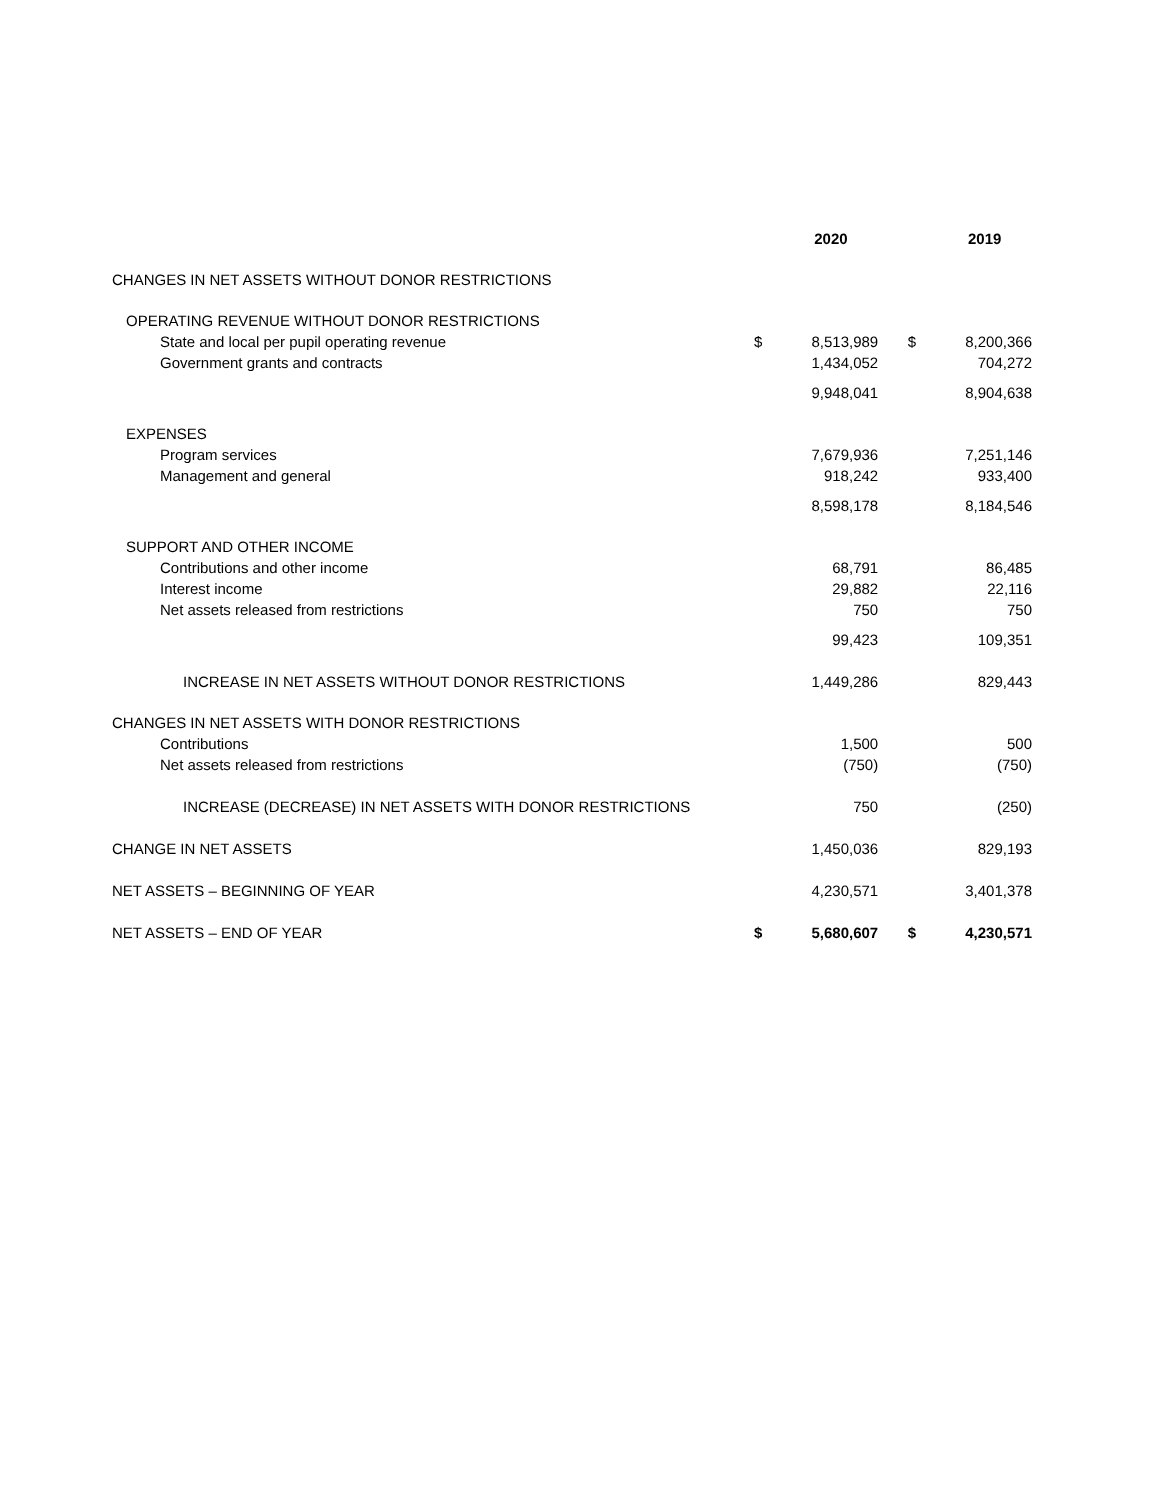| | | 2020 | | | 2019 |
| --- | --- | --- | --- | --- | --- |
| CHANGES IN NET ASSETS WITHOUT DONOR RESTRICTIONS | | | | | |
| OPERATING REVENUE WITHOUT DONOR RESTRICTIONS | | | | | |
| State and local per pupil operating revenue | $ | 8,513,989 | | $ | 8,200,366 |
| Government grants and contracts | | 1,434,052 | | | 704,272 |
| | | 9,948,041 | | | 8,904,638 |
| EXPENSES | | | | | |
| Program services | | 7,679,936 | | | 7,251,146 |
| Management and general | | 918,242 | | | 933,400 |
| | | 8,598,178 | | | 8,184,546 |
| SUPPORT AND OTHER INCOME | | | | | |
| Contributions and other income | | 68,791 | | | 86,485 |
| Interest income | | 29,882 | | | 22,116 |
| Net assets released from restrictions | | 750 | | | 750 |
| | | 99,423 | | | 109,351 |
| INCREASE IN NET ASSETS WITHOUT DONOR RESTRICTIONS | | 1,449,286 | | | 829,443 |
| CHANGES IN NET ASSETS WITH DONOR RESTRICTIONS | | | | | |
| Contributions | | 1,500 | | | 500 |
| Net assets released from restrictions | | (750) | | | (750) |
| INCREASE (DECREASE) IN NET ASSETS WITH DONOR RESTRICTIONS | | 750 | | | (250) |
| CHANGE IN NET ASSETS | | 1,450,036 | | | 829,193 |
| NET ASSETS – BEGINNING OF YEAR | | 4,230,571 | | | 3,401,378 |
| NET ASSETS – END OF YEAR | $ | 5,680,607 | | $ | 4,230,571 |